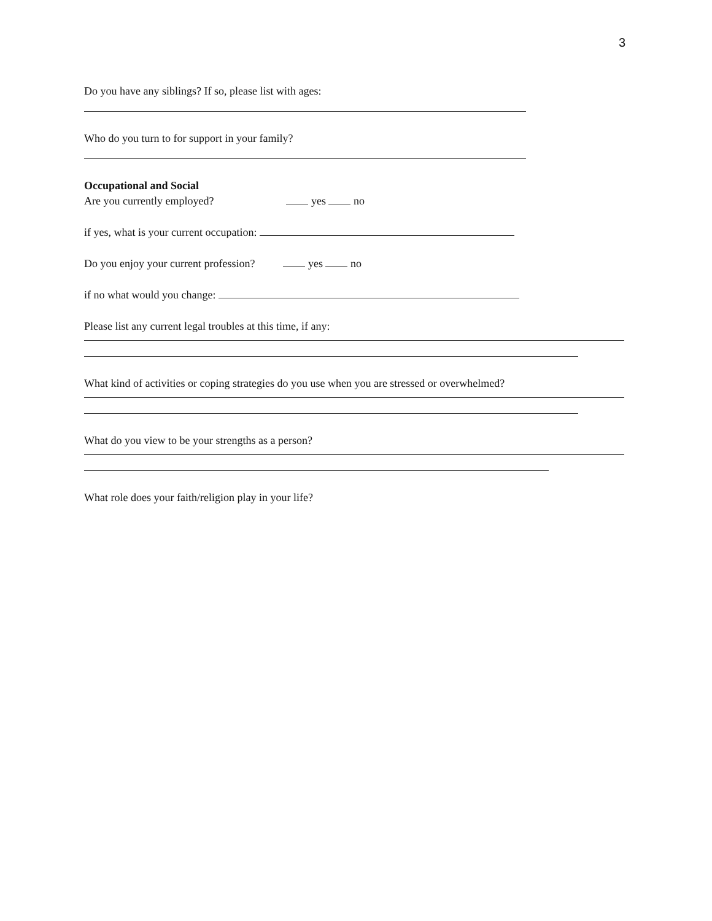3
Do you have any siblings? If so, please list with ages:
Who do you turn to for support in your family?
Occupational and Social
Are you currently employed? yes no
if yes, what is your current occupation:
Do you enjoy your current profession? yes no
if no what would you change:
Please list any current legal troubles at this time, if any:
What kind of activities or coping strategies do you use when you are stressed or overwhelmed?
What do you view to be your strengths as a person?
What role does your faith/religion play in your life?